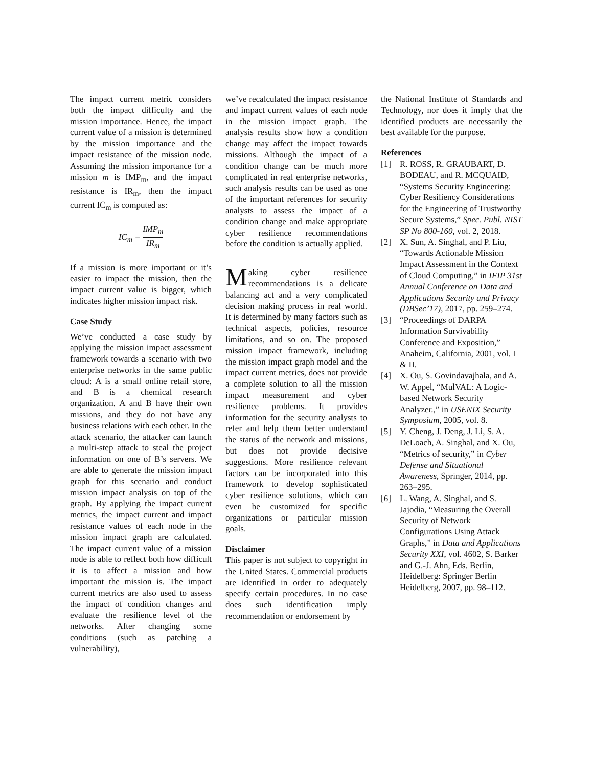The impact current metric considers both the impact difficulty and the mission importance. Hence, the impact current value of a mission is determined by the mission importance and the impact resistance of the mission node. Assuming the mission importance for a mission m is IMP<sub>m</sub>, and the impact resistance is IR<sub>m</sub>, then the impact current IC<sub>m</sub> is computed as:
IC<sub>m</sub> = IMP<sub>m</sub> IR<sub>m</sub>
If a mission is more important or it’s easier to impact the mission, then the impact current value is bigger, which indicates higher mission impact risk.
Case Study
We’ve conducted a case study by applying the mission impact assessment framework towards a scenario with two enterprise networks in the same public cloud: A is a small online retail store, and B is a chemical research organization. A and B have their own missions, and they do not have any business relations with each other. In the attack scenario, the attacker can launch a multi-step attack to steal the project information on one of B’s servers. We are able to generate the mission impact graph for this scenario and conduct mission impact analysis on top of the graph. By applying the impact current metrics, the impact current and impact resistance values of each node in the mission impact graph are calculated. The impact current value of a mission node is able to reflect both how difficult it is to affect a mission and how important the mission is. The impact current metrics are also used to assess the impact of condition changes and evaluate the resilience level of the networks. After changing some conditions (such as patching a vulnerability),
we’ve recalculated the impact resistance and impact current values of each node in the mission impact graph. The analysis results show how a condition change may affect the impact towards missions. Although the impact of a condition change can be much more complicated in real enterprise networks, such analysis results can be used as one of the important references for security analysts to assess the impact of a condition change and make appropriate cyber resilience recommendations before the condition is actually applied.
Making cyber resilience recommendations is a delicate balancing act and a very complicated decision making process in real world. It is determined by many factors such as technical aspects, policies, resource limitations, and so on. The proposed mission impact framework, including the mission impact graph model and the impact current metrics, does not provide a complete solution to all the mission impact measurement and cyber resilience problems. It provides information for the security analysts to refer and help them better understand the status of the network and missions, but does not provide decisive suggestions. More resilience relevant factors can be incorporated into this framework to develop sophisticated cyber resilience solutions, which can even be customized for specific organizations or particular mission goals.
Disclaimer
This paper is not subject to copyright in the United States. Commercial products are identified in order to adequately specify certain procedures. In no case does such identification imply recommendation or endorsement by
the National Institute of Standards and Technology, nor does it imply that the identified products are necessarily the best available for the purpose.
References
[1] R. ROSS, R. GRAUBART, D. BODEAU, and R. MCQUAID, “Systems Security Engineering: Cyber Resiliency Considerations for the Engineering of Trustworthy Secure Systems,” Spec. Publ. NIST SP No 800-160, vol. 2, 2018.
[2] X. Sun, A. Singhal, and P. Liu, “Towards Actionable Mission Impact Assessment in the Context of Cloud Computing,” in IFIP 31st Annual Conference on Data and Applications Security and Privacy (DBSec’17), 2017, pp. 259–274.
[3] “Proceedings of DARPA Information Survivability Conference and Exposition,” Anaheim, California, 2001, vol. I & II.
[4] X. Ou, S. Govindavajhala, and A. W. Appel, “MulVAL: A Logic-based Network Security Analyzer.,” in USENIX Security Symposium, 2005, vol. 8.
[5] Y. Cheng, J. Deng, J. Li, S. A. DeLoach, A. Singhal, and X. Ou, “Metrics of security,” in Cyber Defense and Situational Awareness, Springer, 2014, pp. 263–295.
[6] L. Wang, A. Singhal, and S. Jajodia, “Measuring the Overall Security of Network Configurations Using Attack Graphs,” in Data and Applications Security XXI, vol. 4602, S. Barker and G.-J. Ahn, Eds. Berlin, Heidelberg: Springer Berlin Heidelberg, 2007, pp. 98–112.